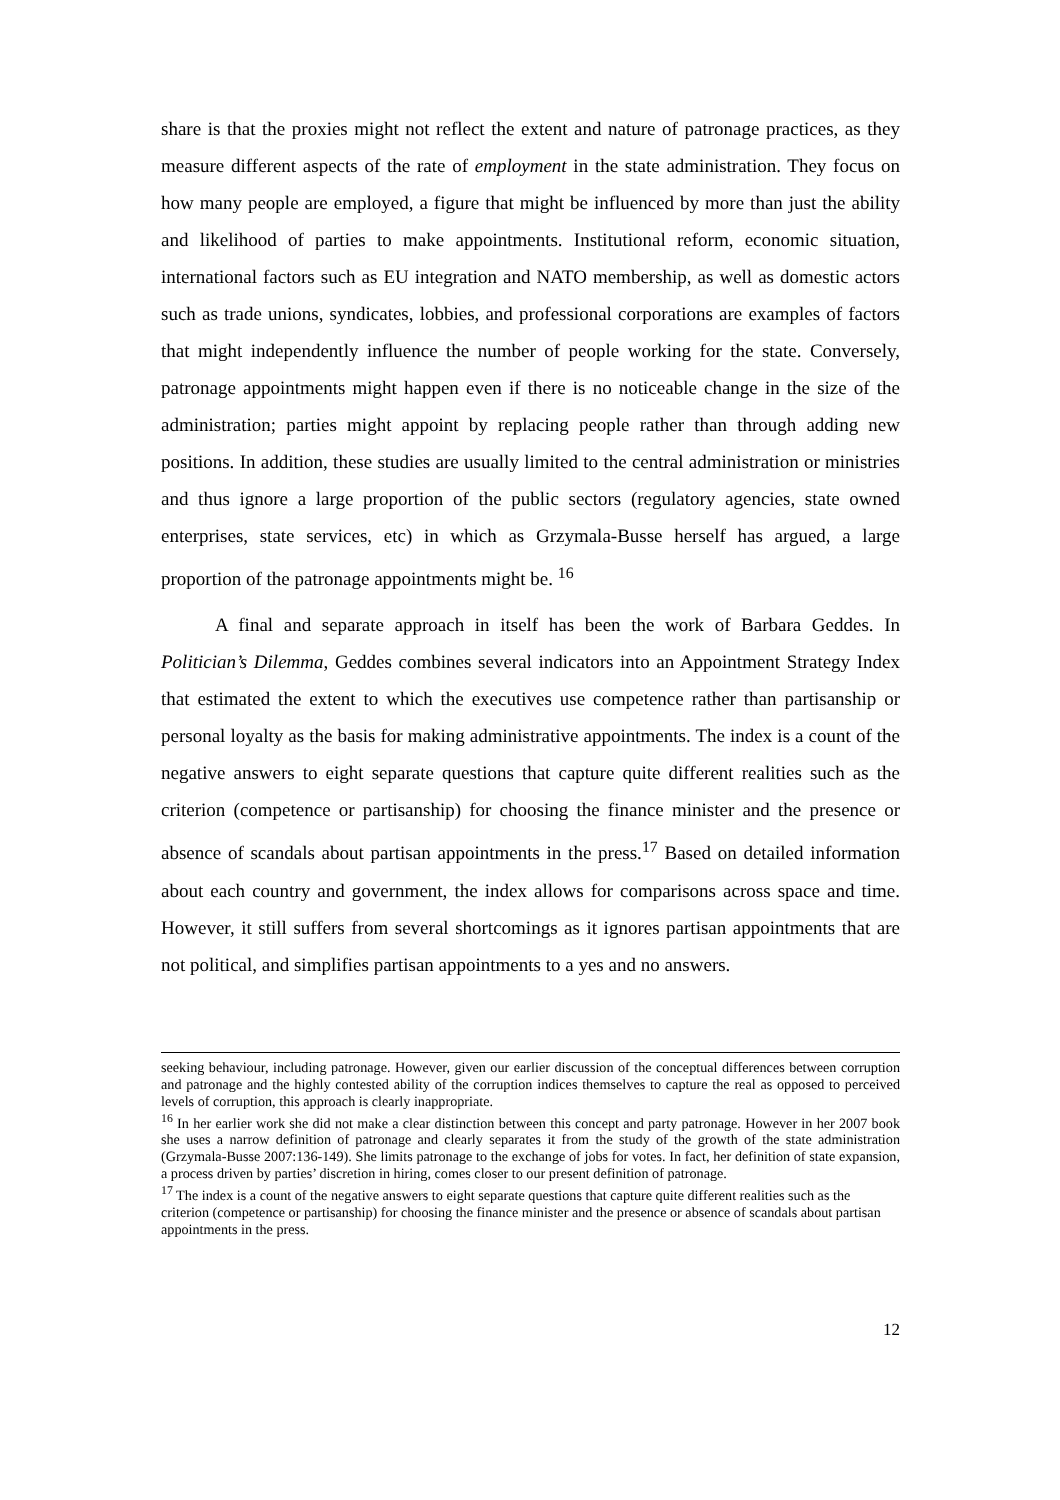share is that the proxies might not reflect the extent and nature of patronage practices, as they measure different aspects of the rate of employment in the state administration. They focus on how many people are employed, a figure that might be influenced by more than just the ability and likelihood of parties to make appointments. Institutional reform, economic situation, international factors such as EU integration and NATO membership, as well as domestic actors such as trade unions, syndicates, lobbies, and professional corporations are examples of factors that might independently influence the number of people working for the state. Conversely, patronage appointments might happen even if there is no noticeable change in the size of the administration; parties might appoint by replacing people rather than through adding new positions. In addition, these studies are usually limited to the central administration or ministries and thus ignore a large proportion of the public sectors (regulatory agencies, state owned enterprises, state services, etc) in which as Grzymala-Busse herself has argued, a large proportion of the patronage appointments might be. <sup>16</sup>
A final and separate approach in itself has been the work of Barbara Geddes. In Politician’s Dilemma, Geddes combines several indicators into an Appointment Strategy Index that estimated the extent to which the executives use competence rather than partisanship or personal loyalty as the basis for making administrative appointments. The index is a count of the negative answers to eight separate questions that capture quite different realities such as the criterion (competence or partisanship) for choosing the finance minister and the presence or absence of scandals about partisan appointments in the press.<sup>17</sup> Based on detailed information about each country and government, the index allows for comparisons across space and time. However, it still suffers from several shortcomings as it ignores partisan appointments that are not political, and simplifies partisan appointments to a yes and no answers.
seeking behaviour, including patronage. However, given our earlier discussion of the conceptual differences between corruption and patronage and the highly contested ability of the corruption indices themselves to capture the real as opposed to perceived levels of corruption, this approach is clearly inappropriate.
<sup>16</sup> In her earlier work she did not make a clear distinction between this concept and party patronage. However in her 2007 book she uses a narrow definition of patronage and clearly separates it from the study of the growth of the state administration (Grzymala-Busse 2007:136-149). She limits patronage to the exchange of jobs for votes. In fact, her definition of state expansion, a process driven by parties’ discretion in hiring, comes closer to our present definition of patronage.
<sup>17</sup> The index is a count of the negative answers to eight separate questions that capture quite different realities such as the criterion (competence or partisanship) for choosing the finance minister and the presence or absence of scandals about partisan appointments in the press.
12